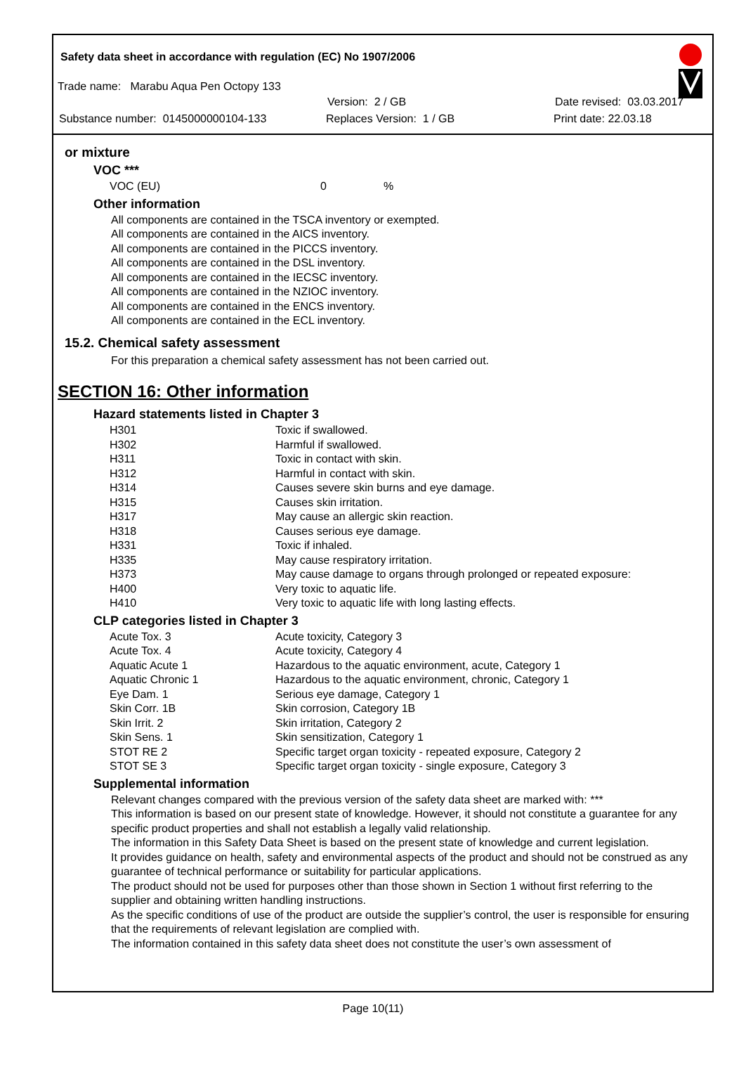Safety data sheet in accordance with regulation (EC) No 1907/2006
Trade name: Marabu Aqua Pen Octopy 133
Version: 2 / GB Date revised: 03.03.2017
Substance number: 0145000000104-133 Replaces Version: 1 / GB Print date: 22.03.18
or mixture
VOC ***
| VOC (EU) | 0 | % |
Other information
All components are contained in the TSCA inventory or exempted.
All components are contained in the AICS inventory.
All components are contained in the PICCS inventory.
All components are contained in the DSL inventory.
All components are contained in the IECSC inventory.
All components are contained in the NZIOC inventory.
All components are contained in the ENCS inventory.
All components are contained in the ECL inventory.
15.2. Chemical safety assessment
For this preparation a chemical safety assessment has not been carried out.
SECTION 16: Other information
Hazard statements listed in Chapter 3
| H301 | Toxic if swallowed. |
| H302 | Harmful if swallowed. |
| H311 | Toxic in contact with skin. |
| H312 | Harmful in contact with skin. |
| H314 | Causes severe skin burns and eye damage. |
| H315 | Causes skin irritation. |
| H317 | May cause an allergic skin reaction. |
| H318 | Causes serious eye damage. |
| H331 | Toxic if inhaled. |
| H335 | May cause respiratory irritation. |
| H373 | May cause damage to organs through prolonged or repeated exposure: |
| H400 | Very toxic to aquatic life. |
| H410 | Very toxic to aquatic life with long lasting effects. |
CLP categories listed in Chapter 3
| Acute Tox. 3 | Acute toxicity, Category 3 |
| Acute Tox. 4 | Acute toxicity, Category 4 |
| Aquatic Acute 1 | Hazardous to the aquatic environment, acute, Category 1 |
| Aquatic Chronic 1 | Hazardous to the aquatic environment, chronic, Category 1 |
| Eye Dam. 1 | Serious eye damage, Category 1 |
| Skin Corr. 1B | Skin corrosion, Category 1B |
| Skin Irrit. 2 | Skin irritation, Category 2 |
| Skin Sens. 1 | Skin sensitization, Category 1 |
| STOT RE 2 | Specific target organ toxicity - repeated exposure, Category 2 |
| STOT SE 3 | Specific target organ toxicity - single exposure, Category 3 |
Supplemental information
Relevant changes compared with the previous version of the safety data sheet are marked with: ***
This information is based on our present state of knowledge. However, it should not constitute a guarantee for any specific product properties and shall not establish a legally valid relationship.
The information in this Safety Data Sheet is based on the present state of knowledge and current legislation.
It provides guidance on health, safety and environmental aspects of the product and should not be construed as any guarantee of technical performance or suitability for particular applications.
The product should not be used for purposes other than those shown in Section 1 without first referring to the supplier and obtaining written handling instructions.
As the specific conditions of use of the product are outside the supplier’s control, the user is responsible for ensuring that the requirements of relevant legislation are complied with.
The information contained in this safety data sheet does not constitute the user’s own assessment of
Page 10(11)